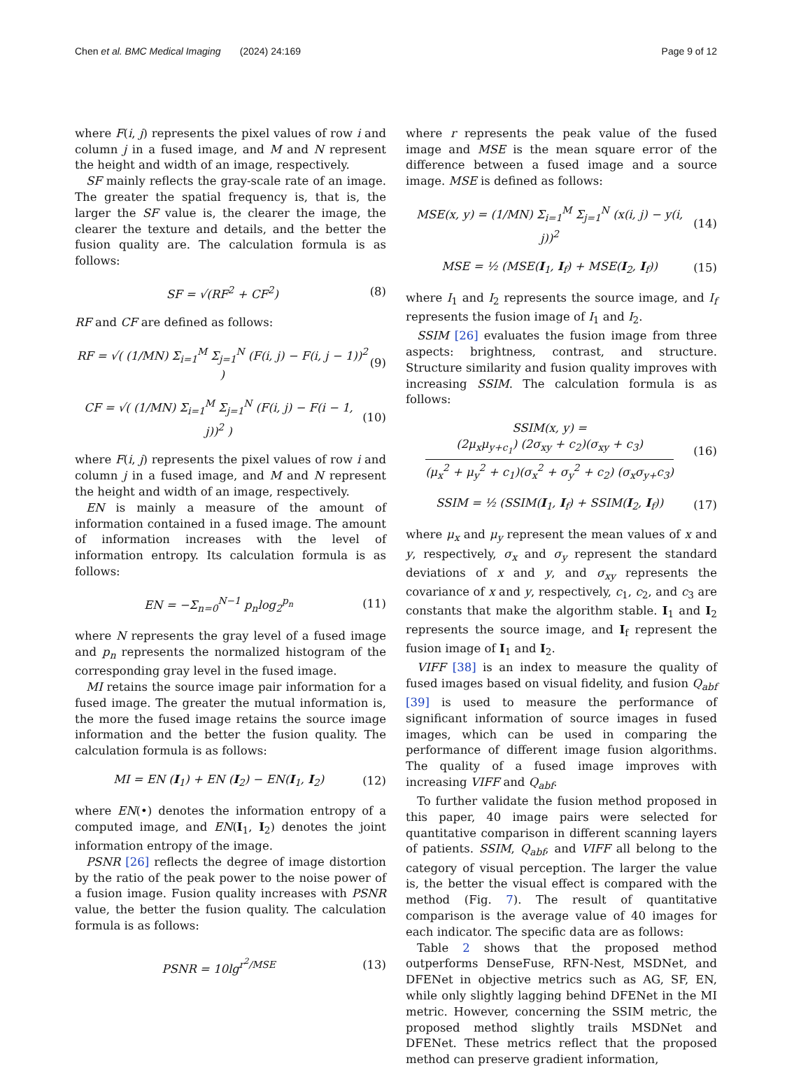Chen et al. BMC Medical Imaging (2024) 24:169 Page 9 of 12
where F(i, j) represents the pixel values of row i and column j in a fused image, and M and N represent the height and width of an image, respectively.
SF mainly reflects the gray-scale rate of an image. The greater the spatial frequency is, that is, the larger the SF value is, the clearer the image, the clearer the texture and details, and the better the fusion quality are. The calculation formula is as follows:
SF = √(RF<sup>2</sup> + CF<sup>2</sup>) (8)
RF and CF are defined as follows:
RF = √( (1/MN) Σ<sub>i=1</sub><sup>M</sup> Σ<sub>j=1</sub><sup>N</sup> (F(i, j) − F(i, j − 1))<sup>2</sup> ) (9)
CF = √( (1/MN) Σ<sub>i=1</sub><sup>M</sup> Σ<sub>j=1</sub><sup>N</sup> (F(i, j) − F(i − 1, j))<sup>2</sup> ) (10)
where F(i, j) represents the pixel values of row i and column j in a fused image, and M and N represent the height and width of an image, respectively.
EN is mainly a measure of the amount of information contained in a fused image. The amount of information increases with the level of information entropy. Its calculation formula is as follows:
EN = −Σ<sub>n=0</sub><sup>N−1</sup> p<sub>n</sub>log<sub>2</sub><sup>p<sub>n</sub></sup> (11)
where N represents the gray level of a fused image and p<sub>n</sub> represents the normalized histogram of the corresponding gray level in the fused image.
MI retains the source image pair information for a fused image. The greater the mutual information is, the more the fused image retains the source image information and the better the fusion quality. The calculation formula is as follows:
MI = EN (I<sub>1</sub>) + EN (I<sub>2</sub>) − EN(I<sub>1</sub>, I<sub>2</sub>) (12)
where EN(•) denotes the information entropy of a computed image, and EN(I<sub>1</sub>, I<sub>2</sub>) denotes the joint information entropy of the image.
PSNR [26] reflects the degree of image distortion by the ratio of the peak power to the noise power of a fusion image. Fusion quality increases with PSNR value, the better the fusion quality. The calculation formula is as follows:
PSNR = 10lg<sup>r<sup>2</sup>/MSE</sup> (13)
where r represents the peak value of the fused image and MSE is the mean square error of the difference between a fused image and a source image. MSE is defined as follows:
MSE(x, y) = (1/MN) Σ<sub>i=1</sub><sup>M</sup> Σ<sub>j=1</sub><sup>N</sup> (x(i, j) − y(i, j))<sup>2</sup> (14)
MSE = ½ (MSE(I<sub>1</sub>, I<sub>f</sub>) + MSE(I<sub>2</sub>, I<sub>f</sub>)) (15)
where I<sub>1</sub> and I<sub>2</sub> represents the source image, and I<sub>f</sub> represents the fusion image of I<sub>1</sub> and I<sub>2</sub>.
SSIM [26] evaluates the fusion image from three aspects: brightness, contrast, and structure. Structure similarity and fusion quality improves with increasing SSIM. The calculation formula is as follows:
SSIM(x, y) =
(2μ<sub>x</sub>μ<sub>y+c<sub>1</sub></sub>) (2σ<sub>xy</sub> + c<sub>2</sub>)(σ<sub>xy</sub> + c<sub>3</sub>) (μ<sub>x</sub><sup>2</sup> + μ<sub>y</sub><sup>2</sup> + c<sub>1</sub>)(σ<sub>x</sub><sup>2</sup> + σ<sub>y</sub><sup>2</sup> + c<sub>2</sub>) (σ<sub>x</sub>σ<sub>y+</sub>c<sub>3</sub>) (16)
SSIM = ½ (SSIM(I<sub>1</sub>, I<sub>f</sub>) + SSIM(I<sub>2</sub>, I<sub>f</sub>)) (17)
where μ<sub>x</sub> and μ<sub>y</sub> represent the mean values of x and y, respectively, σ<sub>x</sub> and σ<sub>y</sub> represent the standard deviations of x and y, and σ<sub>xy</sub> represents the covariance of x and y, respectively, c<sub>1</sub>, c<sub>2</sub>, and c<sub>3</sub> are constants that make the algorithm stable. I<sub>1</sub> and I<sub>2</sub> represents the source image, and I<sub>f</sub> represent the fusion image of I<sub>1</sub> and I<sub>2</sub>.
VIFF [38] is an index to measure the quality of fused images based on visual fidelity, and fusion Q<sub>abf</sub> [39] is used to measure the performance of significant information of source images in fused images, which can be used in comparing the performance of different image fusion algorithms. The quality of a fused image improves with increasing VIFF and Q<sub>abf</sub>.
To further validate the fusion method proposed in this paper, 40 image pairs were selected for quantitative comparison in different scanning layers of patients. SSIM, Q<sub>abf</sub>, and VIFF all belong to the category of visual perception. The larger the value is, the better the visual effect is compared with the method (Fig. 7). The result of quantitative comparison is the average value of 40 images for each indicator. The specific data are as follows:
Table 2 shows that the proposed method outperforms DenseFuse, RFN-Nest, MSDNet, and DFENet in objective metrics such as AG, SF, EN, while only slightly lagging behind DFENet in the MI metric. However, concerning the SSIM metric, the proposed method slightly trails MSDNet and DFENet. These metrics reflect that the proposed method can preserve gradient information,